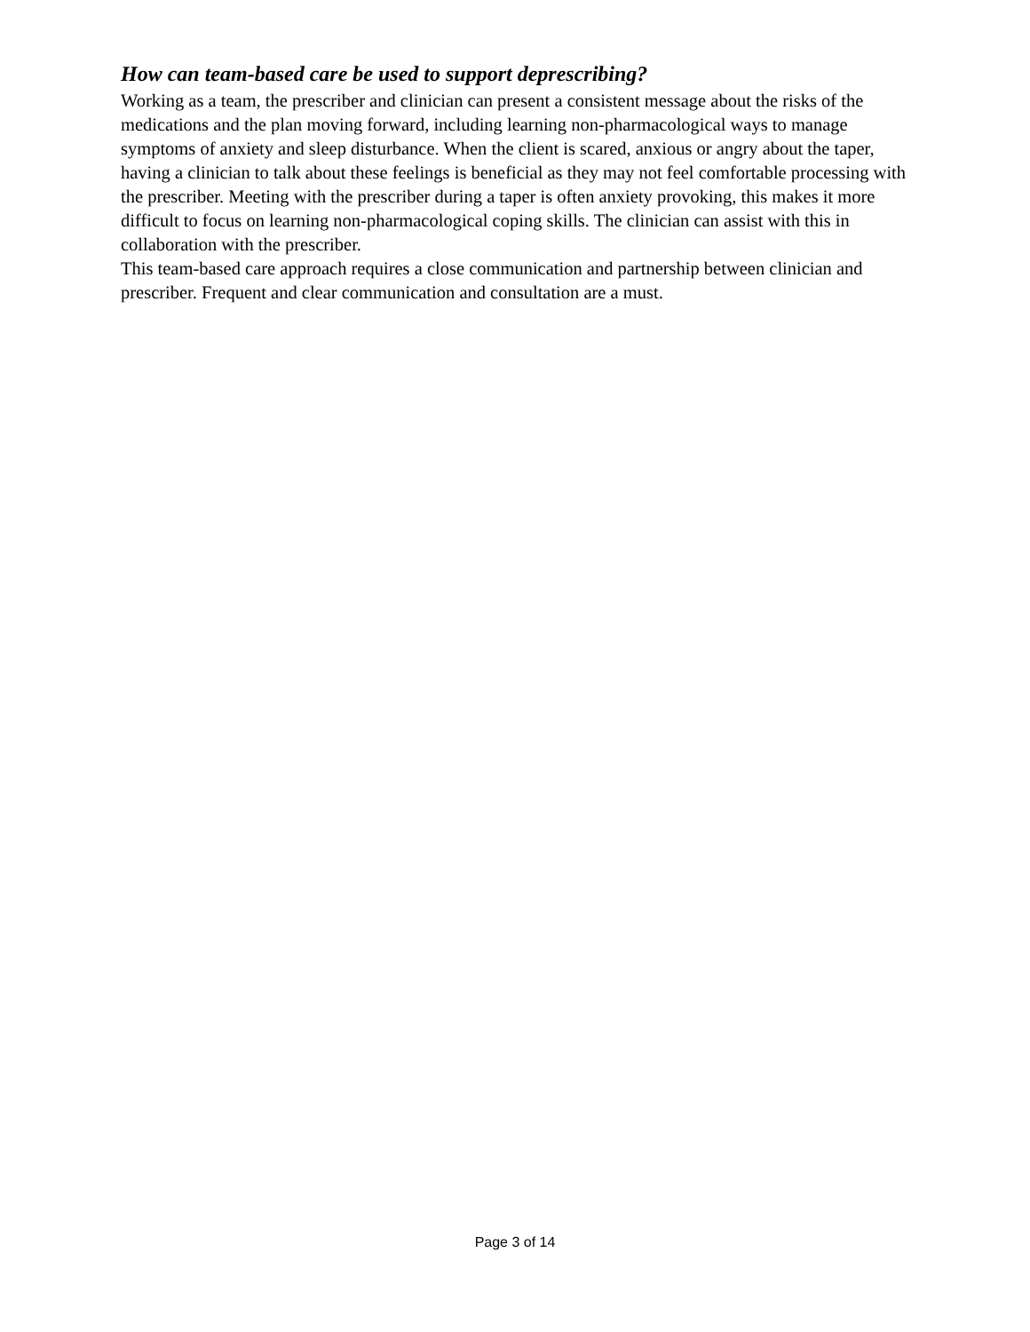How can team-based care be used to support deprescribing?
Working as a team, the prescriber and clinician can present a consistent message about the risks of the medications and the plan moving forward, including learning non-pharmacological ways to manage symptoms of anxiety and sleep disturbance. When the client is scared, anxious or angry about the taper, having a clinician to talk about these feelings is beneficial as they may not feel comfortable processing with the prescriber. Meeting with the prescriber during a taper is often anxiety provoking, this makes it more difficult to focus on learning non-pharmacological coping skills. The clinician can assist with this in collaboration with the prescriber.
This team-based care approach requires a close communication and partnership between clinician and prescriber. Frequent and clear communication and consultation are a must.
Page 3 of 14